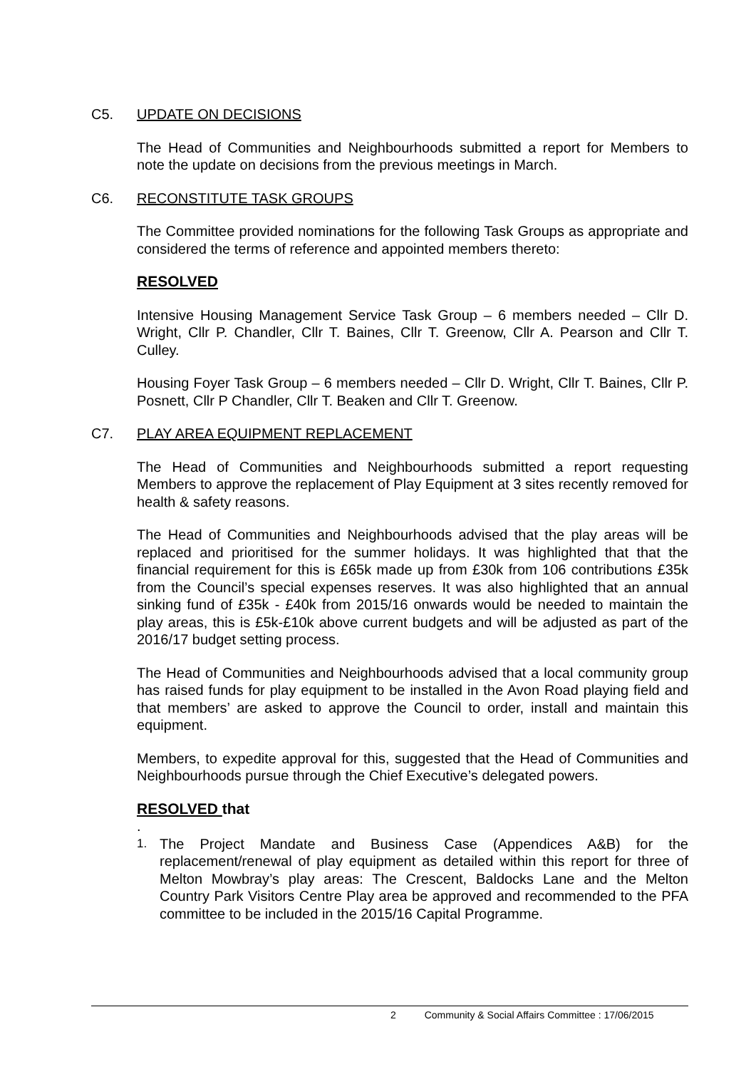C5. UPDATE ON DECISIONS
The Head of Communities and Neighbourhoods submitted a report for Members to note the update on decisions from the previous meetings in March.
C6. RECONSTITUTE TASK GROUPS
The Committee provided nominations for the following Task Groups as appropriate and considered the terms of reference and appointed members thereto:
RESOLVED
Intensive Housing Management Service Task Group – 6 members needed – Cllr D. Wright, Cllr P. Chandler, Cllr T. Baines, Cllr T. Greenow, Cllr A. Pearson and Cllr T. Culley.
Housing Foyer Task Group – 6 members needed – Cllr D. Wright, Cllr T. Baines, Cllr P. Posnett, Cllr P Chandler, Cllr T. Beaken and Cllr T. Greenow.
C7. PLAY AREA EQUIPMENT REPLACEMENT
The Head of Communities and Neighbourhoods submitted a report requesting Members to approve the replacement of Play Equipment at 3 sites recently removed for health & safety reasons.
The Head of Communities and Neighbourhoods advised that the play areas will be replaced and prioritised for the summer holidays. It was highlighted that that the financial requirement for this is £65k made up from £30k from 106 contributions £35k from the Council’s special expenses reserves. It was also highlighted that an annual sinking fund of £35k - £40k from 2015/16 onwards would be needed to maintain the play areas, this is £5k-£10k above current budgets and will be adjusted as part of the 2016/17 budget setting process.
The Head of Communities and Neighbourhoods advised that a local community group has raised funds for play equipment to be installed in the Avon Road playing field and that members’ are asked to approve the Council to order, install and maintain this equipment.
Members, to expedite approval for this, suggested that the Head of Communities and Neighbourhoods pursue through the Chief Executive’s delegated powers.
RESOLVED that
.
1. The Project Mandate and Business Case (Appendices A&B) for the replacement/renewal of play equipment as detailed within this report for three of Melton Mowbray’s play areas: The Crescent, Baldocks Lane and the Melton Country Park Visitors Centre Play area be approved and recommended to the PFA committee to be included in the 2015/16 Capital Programme.
2 Community & Social Affairs Committee : 17/06/2015